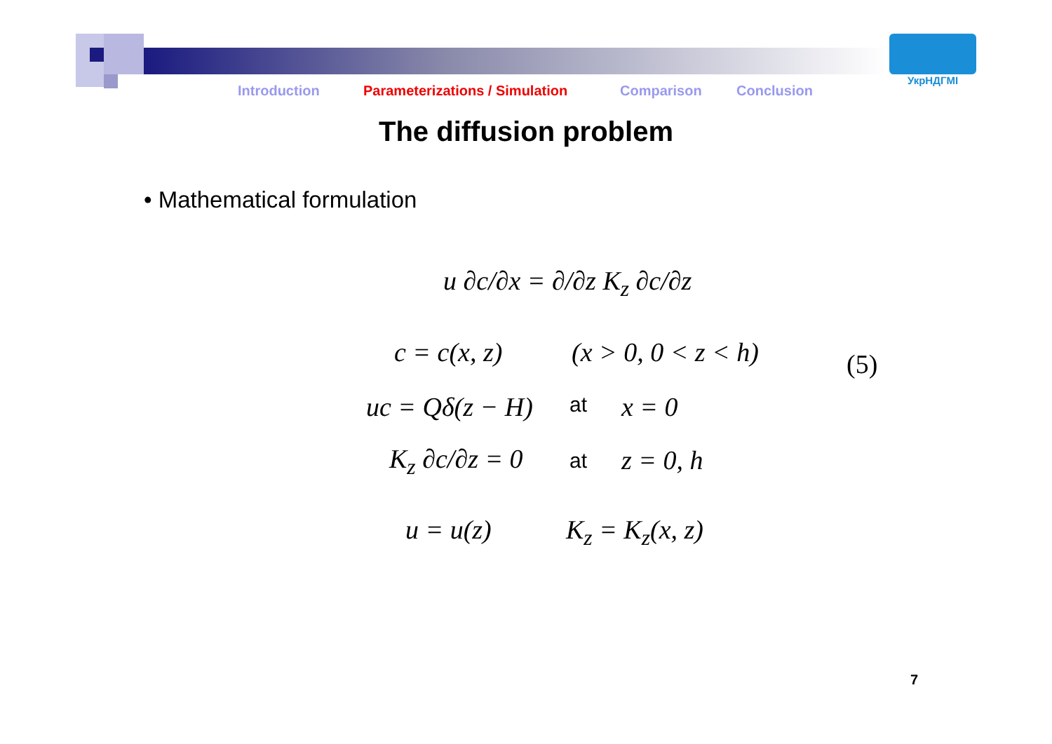УкрНДГМІ
Introduction Parameterizations / Simulation Comparison Conclusion
The diffusion problem
• Mathematical formulation
u ∂c/∂x = ∂/∂z K<sub>z</sub> ∂c/∂z
c = c(x, z) (x > 0, 0 < z < h) (5)
uc = Qδ(z − H) at x = 0
K<sub>z</sub> ∂c/∂z = 0 at z = 0, h
u = u(z) K<sub>z</sub> = K<sub>z</sub>(x, z)
7